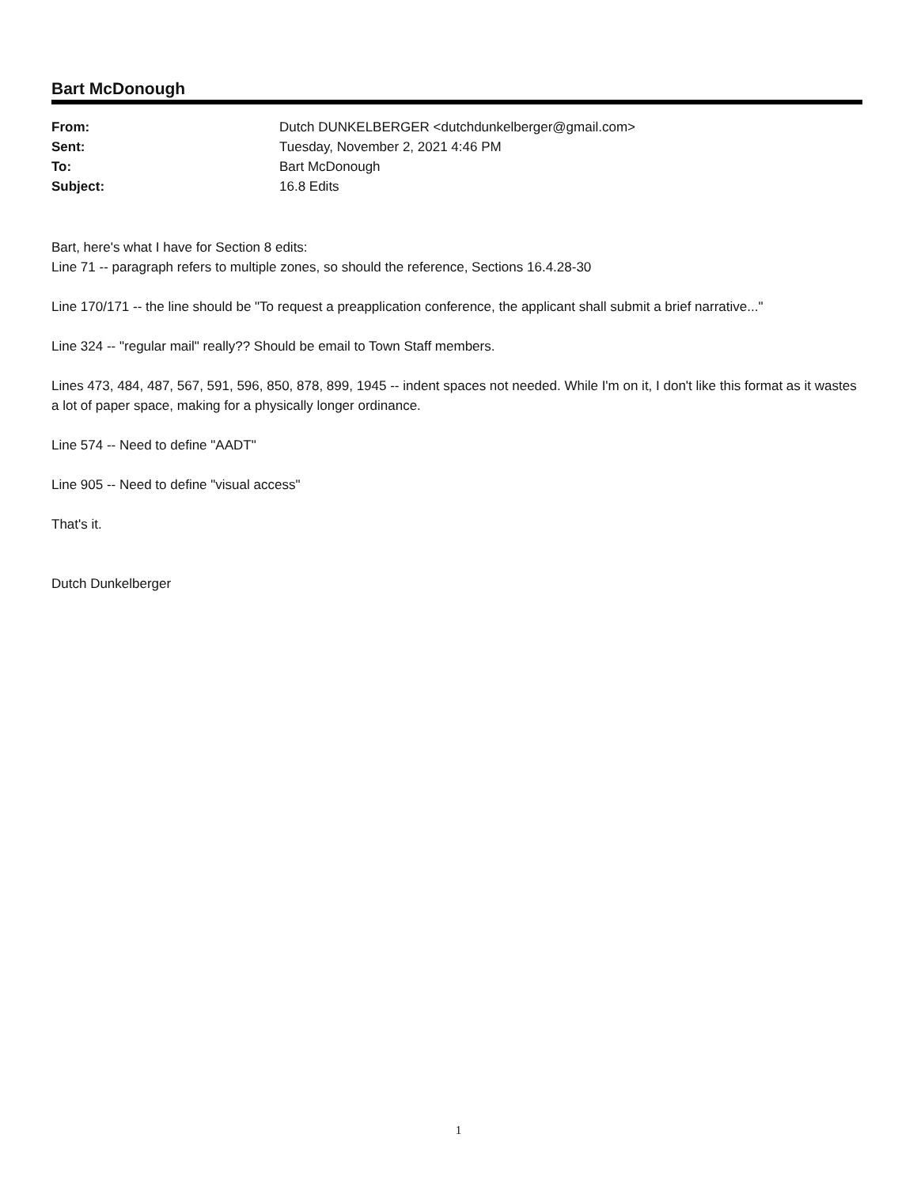Bart McDonough
| From: | Dutch DUNKELBERGER <dutchdunkelberger@gmail.com> |
| Sent: | Tuesday, November 2, 2021 4:46 PM |
| To: | Bart McDonough |
| Subject: | 16.8 Edits |
Bart, here's what I have for Section 8 edits:
Line 71 -- paragraph refers to multiple zones, so should the reference, Sections 16.4.28-30
Line 170/171 -- the line should be "To request a preapplication conference, the applicant shall submit a brief narrative..."
Line 324 -- "regular mail" really?? Should be email to Town Staff members.
Lines 473, 484, 487, 567, 591, 596, 850, 878, 899, 1945 -- indent spaces not needed. While I'm on it, I don't like this format as it wastes a lot of paper space, making for a physically longer ordinance.
Line 574 -- Need to define "AADT"
Line 905 -- Need to define "visual access"
That's it.
Dutch Dunkelberger
1